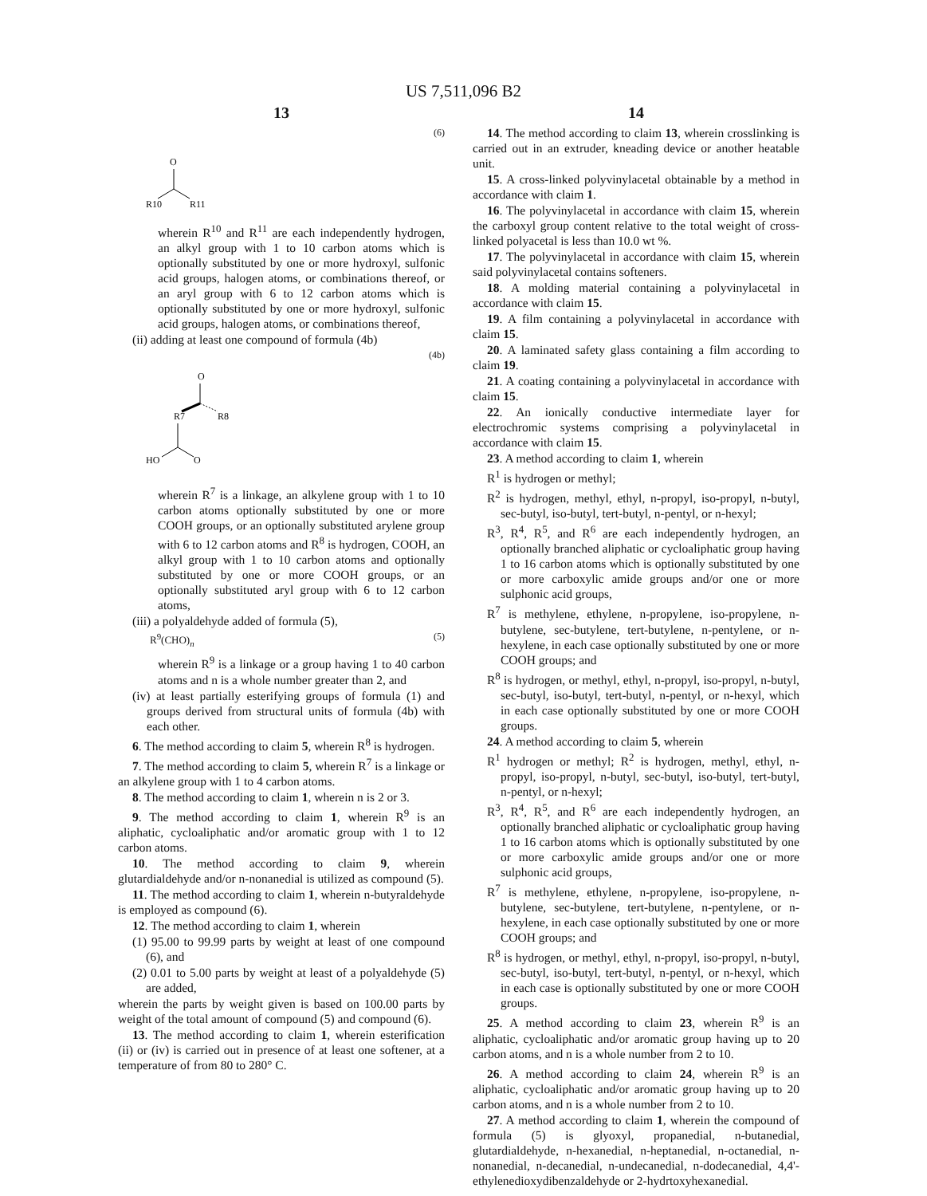US 7,511,096 B2
13
(6)
O
R10
R11
wherein R<sup>10</sup> and R<sup>11</sup> are each independently hydrogen, an alkyl group with 1 to 10 carbon atoms which is optionally substituted by one or more hydroxyl, sulfonic acid groups, halogen atoms, or combinations thereof, or an aryl group with 6 to 12 carbon atoms which is optionally substituted by one or more hydroxyl, sulfonic acid groups, halogen atoms, or combinations thereof,
(ii) adding at least one compound of formula (4b)
(4b)
O
R7
R8
HO
O
wherein R<sup>7</sup> is a linkage, an alkylene group with 1 to 10 carbon atoms optionally substituted by one or more COOH groups, or an optionally substituted arylene group with 6 to 12 carbon atoms and R<sup>8</sup> is hydrogen, COOH, an alkyl group with 1 to 10 carbon atoms and optionally substituted by one or more COOH groups, or an optionally substituted aryl group with 6 to 12 carbon atoms,
(iii) a polyaldehyde added of formula (5),
R<sup>9</sup>(CHO)<sub>n</sub> (5)
wherein R<sup>9</sup> is a linkage or a group having 1 to 40 carbon atoms and n is a whole number greater than 2, and
(iv) at least partially esterifying groups of formula (1) and groups derived from structural units of formula (4b) with each other.
6. The method according to claim 5, wherein R<sup>8</sup> is hydrogen.
7. The method according to claim 5, wherein R<sup>7</sup> is a linkage or an alkylene group with 1 to 4 carbon atoms.
8. The method according to claim 1, wherein n is 2 or 3.
9. The method according to claim 1, wherein R<sup>9</sup> is an aliphatic, cycloaliphatic and/or aromatic group with 1 to 12 carbon atoms.
10. The method according to claim 9, wherein glutardialdehyde and/or n-nonanedial is utilized as compound (5).
11. The method according to claim 1, wherein n-butyraldehyde is employed as compound (6).
12. The method according to claim 1, wherein
(1) 95.00 to 99.99 parts by weight at least of one compound (6), and
(2) 0.01 to 5.00 parts by weight at least of a polyaldehyde (5) are added,
wherein the parts by weight given is based on 100.00 parts by weight of the total amount of compound (5) and compound (6).
13. The method according to claim 1, wherein esterification (ii) or (iv) is carried out in presence of at least one softener, at a temperature of from 80 to 280° C.
14
14. The method according to claim 13, wherein crosslinking is carried out in an extruder, kneading device or another heatable unit.
15. A cross-linked polyvinylacetal obtainable by a method in accordance with claim 1.
16. The polyvinylacetal in accordance with claim 15, wherein the carboxyl group content relative to the total weight of cross-linked polyacetal is less than 10.0 wt %.
17. The polyvinylacetal in accordance with claim 15, wherein said polyvinylacetal contains softeners.
18. A molding material containing a polyvinylacetal in accordance with claim 15.
19. A film containing a polyvinylacetal in accordance with claim 15.
20. A laminated safety glass containing a film according to claim 19.
21. A coating containing a polyvinylacetal in accordance with claim 15.
22. An ionically conductive intermediate layer for electrochromic systems comprising a polyvinylacetal in accordance with claim 15.
23. A method according to claim 1, wherein
R<sup>1</sup> is hydrogen or methyl;
R<sup>2</sup> is hydrogen, methyl, ethyl, n-propyl, iso-propyl, n-butyl, sec-butyl, iso-butyl, tert-butyl, n-pentyl, or n-hexyl;
R<sup>3</sup>, R<sup>4</sup>, R<sup>5</sup>, and R<sup>6</sup> are each independently hydrogen, an optionally branched aliphatic or cycloaliphatic group having 1 to 16 carbon atoms which is optionally substituted by one or more carboxylic amide groups and/or one or more sulphonic acid groups,
R<sup>7</sup> is methylene, ethylene, n-propylene, iso-propylene, n-butylene, sec-butylene, tert-butylene, n-pentylene, or n-hexylene, in each case optionally substituted by one or more COOH groups; and
R<sup>8</sup> is hydrogen, or methyl, ethyl, n-propyl, iso-propyl, n-butyl, sec-butyl, iso-butyl, tert-butyl, n-pentyl, or n-hexyl, which in each case optionally substituted by one or more COOH groups.
24. A method according to claim 5, wherein
R<sup>1</sup> hydrogen or methyl; R<sup>2</sup> is hydrogen, methyl, ethyl, n-propyl, iso-propyl, n-butyl, sec-butyl, iso-butyl, tert-butyl, n-pentyl, or n-hexyl;
R<sup>3</sup>, R<sup>4</sup>, R<sup>5</sup>, and R<sup>6</sup> are each independently hydrogen, an optionally branched aliphatic or cycloaliphatic group having 1 to 16 carbon atoms which is optionally substituted by one or more carboxylic amide groups and/or one or more sulphonic acid groups,
R<sup>7</sup> is methylene, ethylene, n-propylene, iso-propylene, n-butylene, sec-butylene, tert-butylene, n-pentylene, or n-hexylene, in each case optionally substituted by one or more COOH groups; and
R<sup>8</sup> is hydrogen, or methyl, ethyl, n-propyl, iso-propyl, n-butyl, sec-butyl, iso-butyl, tert-butyl, n-pentyl, or n-hexyl, which in each case is optionally substituted by one or more COOH groups.
25. A method according to claim 23, wherein R<sup>9</sup> is an aliphatic, cycloaliphatic and/or aromatic group having up to 20 carbon atoms, and n is a whole number from 2 to 10.
26. A method according to claim 24, wherein R<sup>9</sup> is an aliphatic, cycloaliphatic and/or aromatic group having up to 20 carbon atoms, and n is a whole number from 2 to 10.
27. A method according to claim 1, wherein the compound of formula (5) is glyoxyl, propanedial, n-butanedial, glutardialdehyde, n-hexanedial, n-heptanedial, n-octanedial, n-nonanedial, n-decanedial, n-undecanedial, n-dodecanedial, 4,4'-ethylenedioxydibenzaldehyde or 2-hydrtoxyhexanedial.